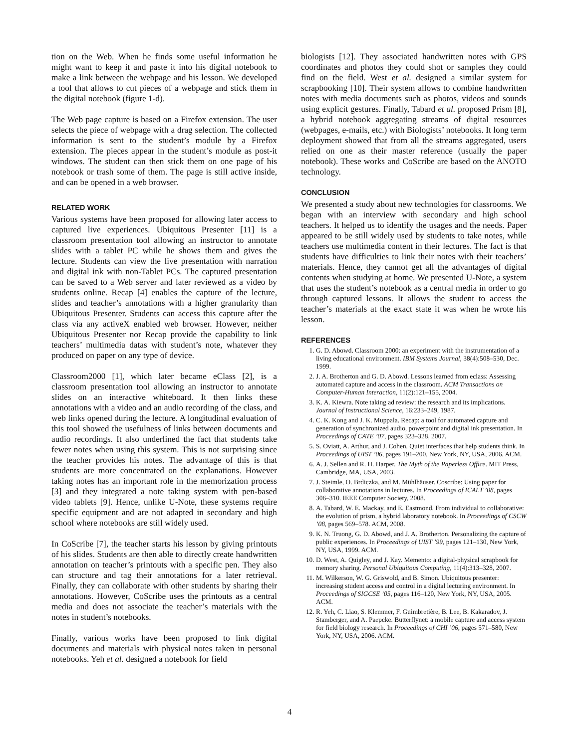tion on the Web. When he finds some useful information he might want to keep it and paste it into his digital notebook to make a link between the webpage and his lesson. We developed a tool that allows to cut pieces of a webpage and stick them in the digital notebook (figure 1-d).
The Web page capture is based on a Firefox extension. The user selects the piece of webpage with a drag selection. The collected information is sent to the student’s module by a Firefox extension. The pieces appear in the student’s module as post-it windows. The student can then stick them on one page of his notebook or trash some of them. The page is still active inside, and can be opened in a web browser.
RELATED WORK
Various systems have been proposed for allowing later access to captured live experiences. Ubiquitous Presenter [11] is a classroom presentation tool allowing an instructor to annotate slides with a tablet PC while he shows them and gives the lecture. Students can view the live presentation with narration and digital ink with non-Tablet PCs. The captured presentation can be saved to a Web server and later reviewed as a video by students online. Recap [4] enables the capture of the lecture, slides and teacher’s annotations with a higher granularity than Ubiquitous Presenter. Students can access this capture after the class via any activeX enabled web browser. However, neither Ubiquitous Presenter nor Recap provide the capability to link teachers’ multimedia datas with student’s note, whatever they produced on paper on any type of device.
Classroom2000 [1], which later became eClass [2], is a classroom presentation tool allowing an instructor to annotate slides on an interactive whiteboard. It then links these annotations with a video and an audio recording of the class, and web links opened during the lecture. A longitudinal evaluation of this tool showed the usefulness of links between documents and audio recordings. It also underlined the fact that students take fewer notes when using this system. This is not surprising since the teacher provides his notes. The advantage of this is that students are more concentrated on the explanations. However taking notes has an important role in the memorization process [3] and they integrated a note taking system with pen-based video tablets [9]. Hence, unlike U-Note, these systems require specific equipment and are not adapted in secondary and high school where notebooks are still widely used.
In CoScribe [7], the teacher starts his lesson by giving printouts of his slides. Students are then able to directly create handwritten annotation on teacher’s printouts with a specific pen. They also can structure and tag their annotations for a later retrieval. Finally, they can collaborate with other students by sharing their annotations. However, CoScribe uses the printouts as a central media and does not associate the teacher’s materials with the notes in student’s notebooks.
Finally, various works have been proposed to link digital documents and materials with physical notes taken in personal notebooks. Yeh et al. designed a notebook for field
biologists [12]. They associated handwritten notes with GPS coordinates and photos they could shot or samples they could find on the field. West et al. designed a similar system for scrapbooking [10]. Their system allows to combine handwritten notes with media documents such as photos, videos and sounds using explicit gestures. Finally, Tabard et al. proposed Prism [8], a hybrid notebook aggregating streams of digital resources (webpages, e-mails, etc.) with Biologists’ notebooks. It long term deployment showed that from all the streams aggregated, users relied on one as their master reference (usually the paper notebook). These works and CoScribe are based on the ANOTO technology.
CONCLUSION
We presented a study about new technologies for classrooms. We began with an interview with secondary and high school teachers. It helped us to identify the usages and the needs. Paper appeared to be still widely used by students to take notes, while teachers use multimedia content in their lectures. The fact is that students have difficulties to link their notes with their teachers’ materials. Hence, they cannot get all the advantages of digital contents when studying at home. We presented U-Note, a system that uses the student’s notebook as a central media in order to go through captured lessons. It allows the student to access the teacher’s materials at the exact state it was when he wrote his lesson.
REFERENCES
1. G. D. Abowd. Classroom 2000: an experiment with the instrumentation of a living educational environment. IBM Systems Journal, 38(4):508–530, Dec. 1999.
2. J. A. Brotherton and G. D. Abowd. Lessons learned from eclass: Assessing automated capture and access in the classroom. ACM Transactions on Computer-Human Interaction, 11(2):121–155, 2004.
3. K. A. Kiewra. Note taking ad review: the research and its implications. Journal of Instructional Science, 16:233–249, 1987.
4. C. K. Kong and J. K. Muppala. Recap: a tool for automated capture and generation of synchronized audio, powerpoint and digital ink presentation. In Proceedings of CATE ’07, pages 323–328, 2007.
5. S. Oviatt, A. Arthur, and J. Cohen. Quiet interfaces that help students think. In Proceedings of UIST ’06, pages 191–200, New York, NY, USA, 2006. ACM.
6. A. J. Sellen and R. H. Harper. The Myth of the Paperless Office. MIT Press, Cambridge, MA, USA, 2003.
7. J. Steimle, O. Brdiczka, and M. Mühlhäuser. Coscribe: Using paper for collaborative annotations in lectures. In Proceedings of ICALT ’08, pages 306–310. IEEE Computer Society, 2008.
8. A. Tabard, W. E. Mackay, and E. Eastmond. From individual to collaborative: the evolution of prism, a hybrid laboratory notebook. In Proceedings of CSCW ’08, pages 569–578. ACM, 2008.
9. K. N. Truong, G. D. Abowd, and J. A. Brotherton. Personalizing the capture of public experiences. In Proceedings of UIST ’99, pages 121–130, New York, NY, USA, 1999. ACM.
10. D. West, A. Quigley, and J. Kay. Memento: a digital-physical scrapbook for memory sharing. Personal Ubiquitous Computing, 11(4):313–328, 2007.
11. M. Wilkerson, W. G. Griswold, and B. Simon. Ubiquitous presenter: increasing student access and control in a digital lecturing environment. In Proceedings of SIGCSE ’05, pages 116–120, New York, NY, USA, 2005. ACM.
12. R. Yeh, C. Liao, S. Klemmer, F. Guimbretière, B. Lee, B. Kakaradov, J. Stamberger, and A. Paepcke. Butterflynet: a mobile capture and access system for field biology research. In Proceedings of CHI ’06, pages 571–580, New York, NY, USA, 2006. ACM.
4